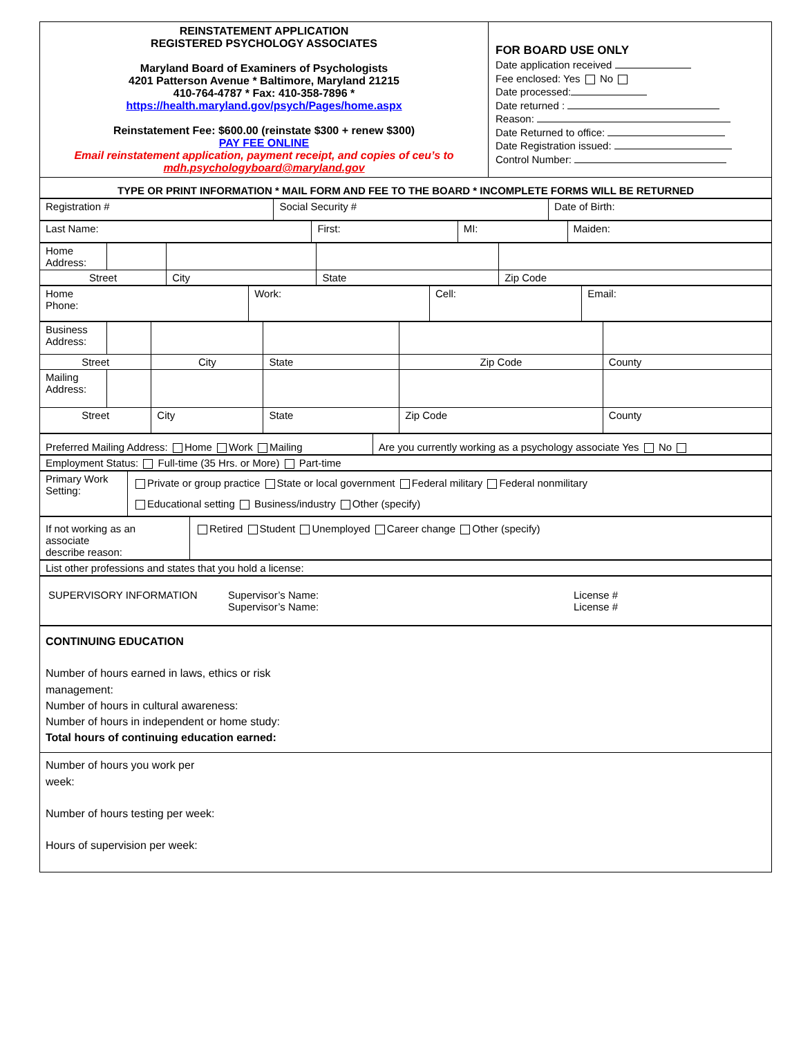| REINSTATEMENT APPLICATION REGISTERED PSYCHOLOGY ASSOCIATES Maryland Board of Examiners of Psychologists 4201 Patterson Avenue * Baltimore, Maryland 21215 410-764-4787 * Fax: 410-358-7896 * https://health.maryland.gov/psych/Pages/home.aspx Reinstatement Fee: $600.00 (reinstate $300 + renew $300) PAY FEE ONLINE Email reinstatement application, payment receipt, and copies of ceu’s to mdh.psychologyboard@maryland.gov | FOR BOARD USE ONLY Date application received Fee enclosed: Yes No Date processed: Date returned : Reason: Date Returned to office: Date Registration issued: Control Number: |
| TYPE OR PRINT INFORMATION * MAIL FORM AND FEE TO THE BOARD * INCOMPLETE FORMS WILL BE RETURNED | |
| Registration # | Social Security # | Date of Birth: |
| Last Name: | First: | MI: | Maiden: |
| Home Address: | | | | |
| Street | | City | State | Zip Code |
| Home Phone: | Work: | Cell: | Email: |
| Business Address: | | | | | |
| Street | | City | State | Zip Code | County |
| Mailing Address: | | | | | |
| Street | | City | State | Zip Code | County |
| Preferred Mailing Address: Home Work Mailing | Are you currently working as a psychology associate Yes No |
| Employment Status: Full-time (35 Hrs. or More) Part-time |
| Primary Work Setting: | Private or group practice State or local government Federal military Federal nonmilitary Educational setting Business/industry Other (specify) |
| If not working as an associate describe reason: | Retired Student Unemployed Career change Other (specify) |
| List other professions and states that you hold a license: |
| SUPERVISORY INFORMATION Supervisor’s Name: Supervisor’s Name: License # License # |
| CONTINUING EDUCATION Number of hours earned in laws, ethics or risk management: Number of hours in cultural awareness: Number of hours in independent or home study: Total hours of continuing education earned: |
| Number of hours you work per week: Number of hours testing per week: Hours of supervision per week: |